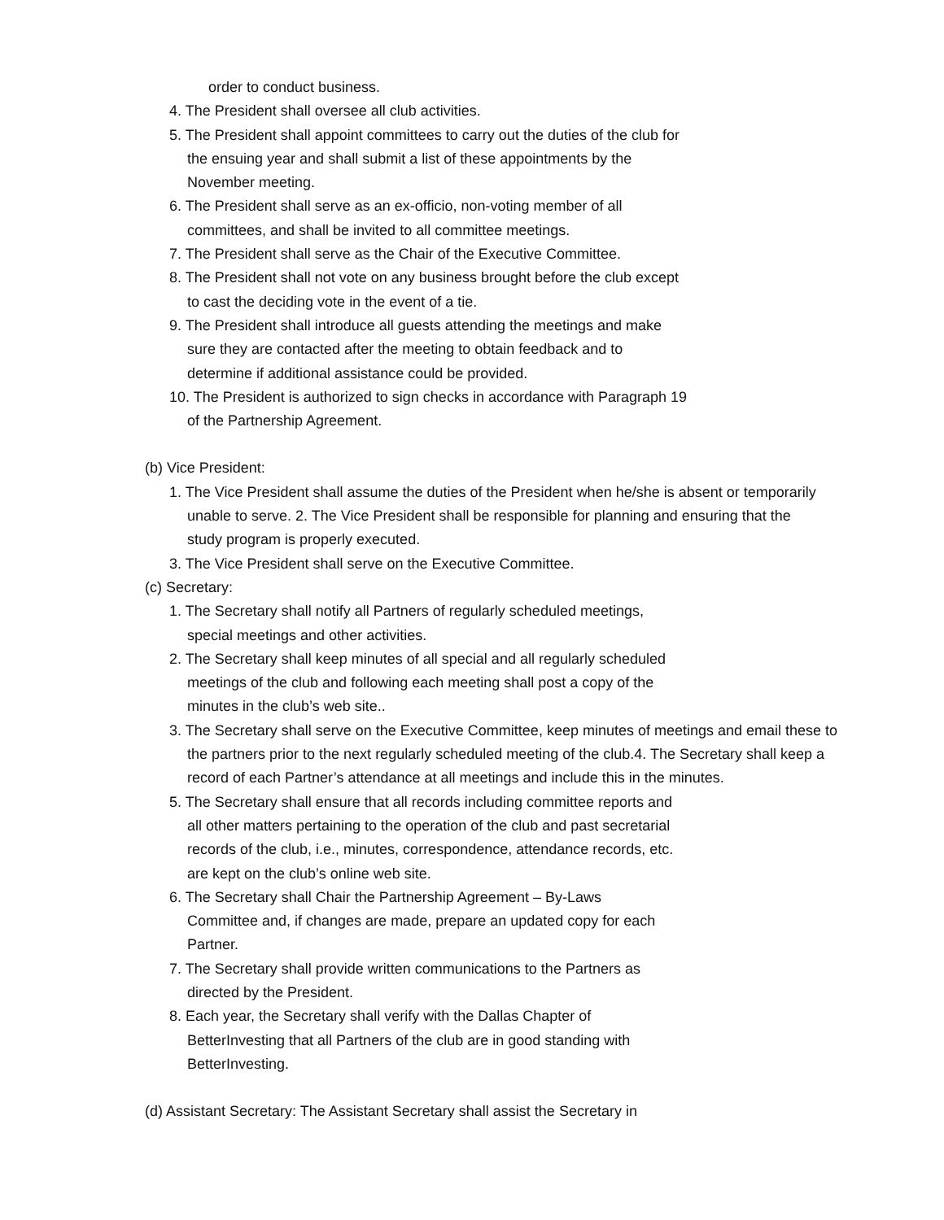order to conduct business.
4. The President shall oversee all club activities.
5. The President shall appoint committees to carry out the duties of the club for the ensuing year and shall submit a list of these appointments by the November meeting.
6. The President shall serve as an ex-officio, non-voting member of all committees, and shall be invited to all committee meetings.
7. The President shall serve as the Chair of the Executive Committee.
8. The President shall not vote on any business brought before the club except to cast the deciding vote in the event of a tie.
9. The President shall introduce all guests attending the meetings and make sure they are contacted after the meeting to obtain feedback and to determine if additional assistance could be provided.
10. The President is authorized to sign checks in accordance with Paragraph 19 of the Partnership Agreement.
(b) Vice President:
1. The Vice President shall assume the duties of the President when he/she is absent or temporarily unable to serve. 2. The Vice President shall be responsible for planning and ensuring that the study program is properly executed.
3. The Vice President shall serve on the Executive Committee.
(c) Secretary:
1. The Secretary shall notify all Partners of regularly scheduled meetings, special meetings and other activities.
2. The Secretary shall keep minutes of all special and all regularly scheduled meetings of the club and following each meeting shall post a copy of the minutes in the club’s web site..
3. The Secretary shall serve on the Executive Committee, keep minutes of meetings and email these to the partners prior to the next regularly scheduled meeting of the club.4. The Secretary shall keep a record of each Partner’s attendance at all meetings and include this in the minutes.
5. The Secretary shall ensure that all records including committee reports and all other matters pertaining to the operation of the club and past secretarial records of the club, i.e., minutes, correspondence, attendance records, etc. are kept on the club’s online web site.
6. The Secretary shall Chair the Partnership Agreement – By-Laws Committee and, if changes are made, prepare an updated copy for each Partner.
7. The Secretary shall provide written communications to the Partners as directed by the President.
8. Each year, the Secretary shall verify with the Dallas Chapter of BetterInvesting that all Partners of the club are in good standing with BetterInvesting.
(d) Assistant Secretary: The Assistant Secretary shall assist the Secretary in